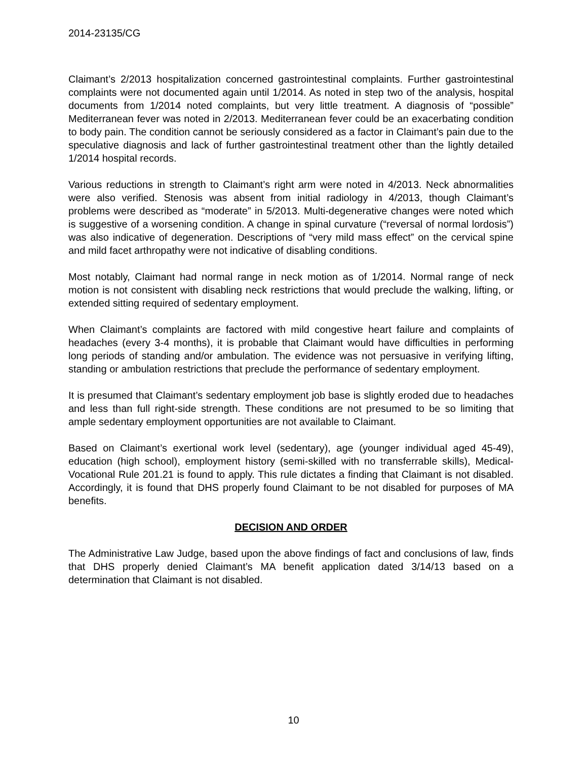2014-23135/CG
Claimant’s 2/2013 hospitalization concerned gastrointestinal complaints. Further gastrointestinal complaints were not documented again until 1/2014. As noted in step two of the analysis, hospital documents from 1/2014 noted complaints, but very little treatment. A diagnosis of “possible” Mediterranean fever was noted in 2/2013. Mediterranean fever could be an exacerbating condition to body pain. The condition cannot be seriously considered as a factor in Claimant’s pain due to the speculative diagnosis and lack of further gastrointestinal treatment other than the lightly detailed 1/2014 hospital records.
Various reductions in strength to Claimant’s right arm were noted in 4/2013. Neck abnormalities were also verified. Stenosis was absent from initial radiology in 4/2013, though Claimant’s problems were described as “moderate” in 5/2013. Multi-degenerative changes were noted which is suggestive of a worsening condition. A change in spinal curvature (“reversal of normal lordosis”) was also indicative of degeneration. Descriptions of “very mild mass effect” on the cervical spine and mild facet arthropathy were not indicative of disabling conditions.
Most notably, Claimant had normal range in neck motion as of 1/2014. Normal range of neck motion is not consistent with disabling neck restrictions that would preclude the walking, lifting, or extended sitting required of sedentary employment.
When Claimant’s complaints are factored with mild congestive heart failure and complaints of headaches (every 3-4 months), it is probable that Claimant would have difficulties in performing long periods of standing and/or ambulation. The evidence was not persuasive in verifying lifting, standing or ambulation restrictions that preclude the performance of sedentary employment.
It is presumed that Claimant’s sedentary employment job base is slightly eroded due to headaches and less than full right-side strength. These conditions are not presumed to be so limiting that ample sedentary employment opportunities are not available to Claimant.
Based on Claimant’s exertional work level (sedentary), age (younger individual aged 45-49), education (high school), employment history (semi-skilled with no transferrable skills), Medical-Vocational Rule 201.21 is found to apply. This rule dictates a finding that Claimant is not disabled. Accordingly, it is found that DHS properly found Claimant to be not disabled for purposes of MA benefits.
DECISION AND ORDER
The Administrative Law Judge, based upon the above findings of fact and conclusions of law, finds that DHS properly denied Claimant’s MA benefit application dated 3/14/13 based on a determination that Claimant is not disabled.
10